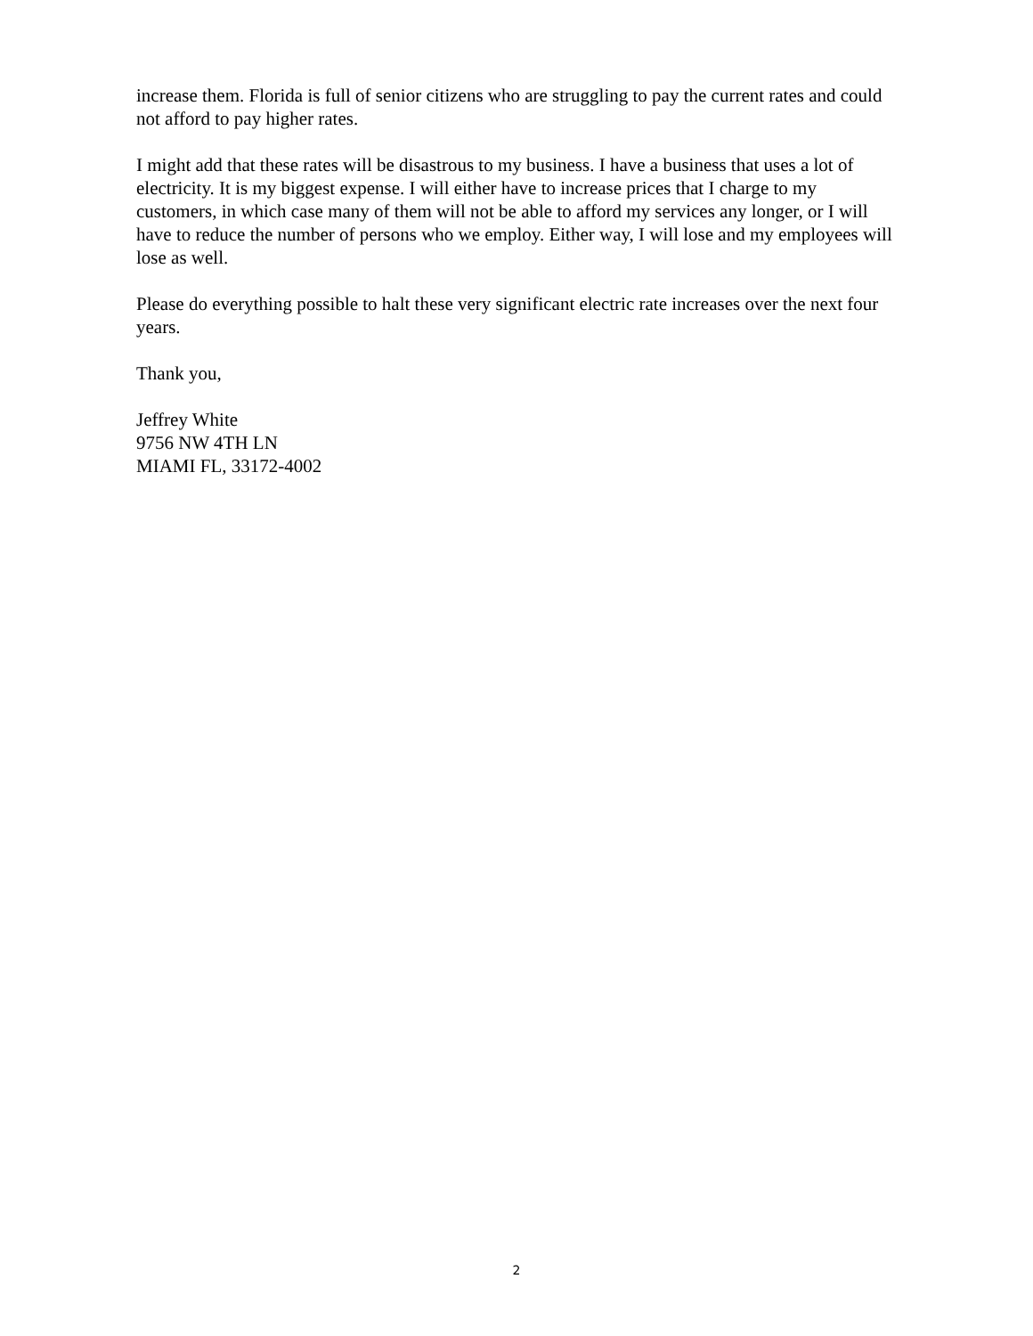increase them. Florida is full of senior citizens who are struggling to pay the current rates and could not afford to pay higher rates.
I might add that these rates will be disastrous to my business. I have a business that uses a lot of electricity. It is my biggest expense. I will either have to increase prices that I charge to my customers, in which case many of them will not be able to afford my services any longer, or I will have to reduce the number of persons who we employ. Either way, I will lose and my employees will lose as well.
Please do everything possible to halt these very significant electric rate increases over the next four years.
Thank you,
Jeffrey White
9756 NW 4TH LN
MIAMI FL, 33172-4002
2